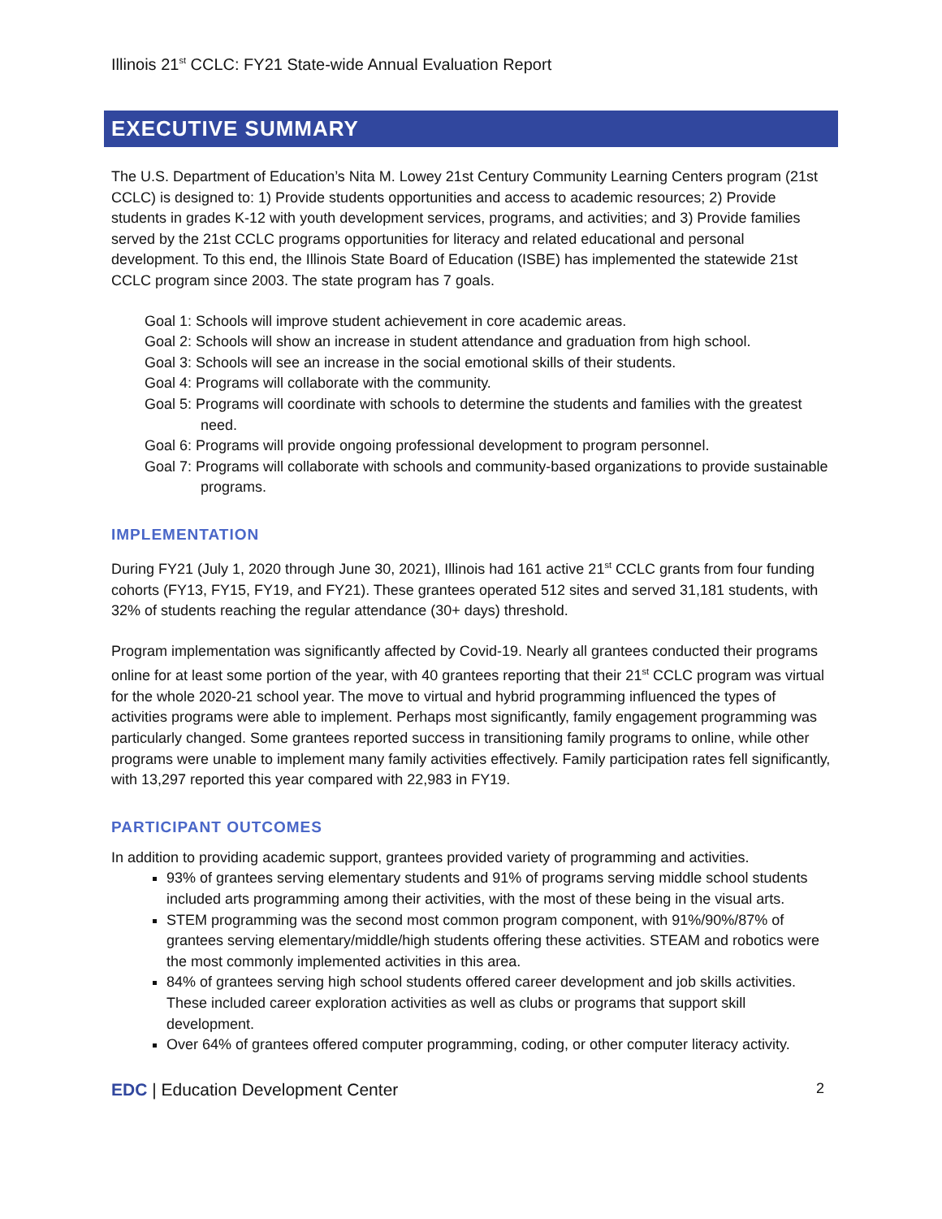Illinois 21<sup>st</sup> CCLC: FY21 State-wide Annual Evaluation Report
EXECUTIVE SUMMARY
The U.S. Department of Education’s Nita M. Lowey 21st Century Community Learning Centers program (21st CCLC) is designed to: 1) Provide students opportunities and access to academic resources; 2) Provide students in grades K-12 with youth development services, programs, and activities; and 3) Provide families served by the 21st CCLC programs opportunities for literacy and related educational and personal development. To this end, the Illinois State Board of Education (ISBE) has implemented the statewide 21st CCLC program since 2003. The state program has 7 goals.
Goal 1: Schools will improve student achievement in core academic areas.
Goal 2: Schools will show an increase in student attendance and graduation from high school.
Goal 3: Schools will see an increase in the social emotional skills of their students.
Goal 4: Programs will collaborate with the community.
Goal 5: Programs will coordinate with schools to determine the students and families with the greatest need.
Goal 6: Programs will provide ongoing professional development to program personnel.
Goal 7: Programs will collaborate with schools and community-based organizations to provide sustainable programs.
IMPLEMENTATION
During FY21 (July 1, 2020 through June 30, 2021), Illinois had 161 active 21<sup>st</sup> CCLC grants from four funding cohorts (FY13, FY15, FY19, and FY21). These grantees operated 512 sites and served 31,181 students, with 32% of students reaching the regular attendance (30+ days) threshold.
Program implementation was significantly affected by Covid-19. Nearly all grantees conducted their programs online for at least some portion of the year, with 40 grantees reporting that their 21<sup>st</sup> CCLC program was virtual for the whole 2020-21 school year. The move to virtual and hybrid programming influenced the types of activities programs were able to implement. Perhaps most significantly, family engagement programming was particularly changed. Some grantees reported success in transitioning family programs to online, while other programs were unable to implement many family activities effectively. Family participation rates fell significantly, with 13,297 reported this year compared with 22,983 in FY19.
PARTICIPANT OUTCOMES
In addition to providing academic support, grantees provided variety of programming and activities.
93% of grantees serving elementary students and 91% of programs serving middle school students included arts programming among their activities, with the most of these being in the visual arts.
STEM programming was the second most common program component, with 91%/90%/87% of grantees serving elementary/middle/high students offering these activities. STEAM and robotics were the most commonly implemented activities in this area.
84% of grantees serving high school students offered career development and job skills activities. These included career exploration activities as well as clubs or programs that support skill development.
Over 64% of grantees offered computer programming, coding, or other computer literacy activity.
EDC | Education Development Center 2